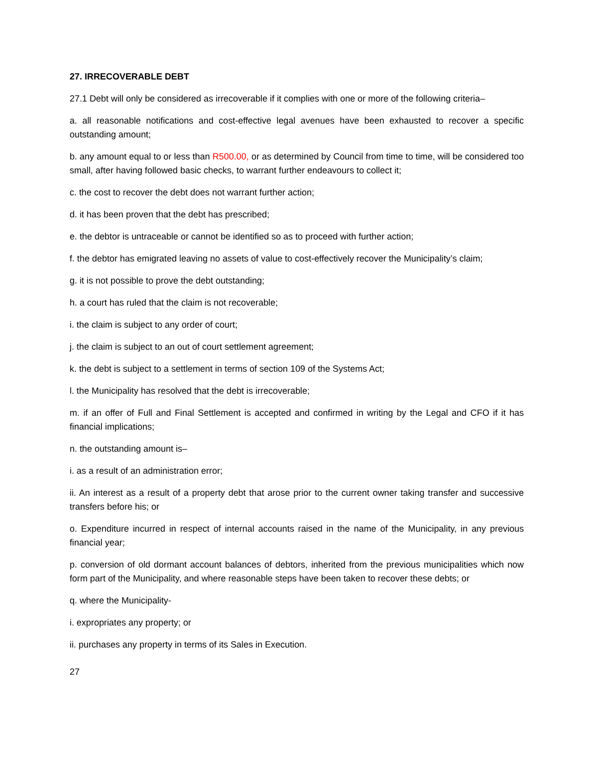27. IRRECOVERABLE DEBT
27.1 Debt will only be considered as irrecoverable if it complies with one or more of the following criteria–
a. all reasonable notifications and cost-effective legal avenues have been exhausted to recover a specific outstanding amount;
b. any amount equal to or less than R500.00, or as determined by Council from time to time, will be considered too small, after having followed basic checks, to warrant further endeavours to collect it;
c. the cost to recover the debt does not warrant further action;
d. it has been proven that the debt has prescribed;
e. the debtor is untraceable or cannot be identified so as to proceed with further action;
f. the debtor has emigrated leaving no assets of value to cost-effectively recover the Municipality’s claim;
g. it is not possible to prove the debt outstanding;
h. a court has ruled that the claim is not recoverable;
i. the claim is subject to any order of court;
j. the claim is subject to an out of court settlement agreement;
k. the debt is subject to a settlement in terms of section 109 of the Systems Act;
l. the Municipality has resolved that the debt is irrecoverable;
m. if an offer of Full and Final Settlement is accepted and confirmed in writing by the Legal and CFO if it has financial implications;
n. the outstanding amount is–
i. as a result of an administration error;
ii. An interest as a result of a property debt that arose prior to the current owner taking transfer and successive transfers before his; or
o. Expenditure incurred in respect of internal accounts raised in the name of the Municipality, in any previous financial year;
p. conversion of old dormant account balances of debtors, inherited from the previous municipalities which now form part of the Municipality, and where reasonable steps have been taken to recover these debts; or
q. where the Municipality-
i. expropriates any property; or
ii. purchases any property in terms of its Sales in Execution.
27